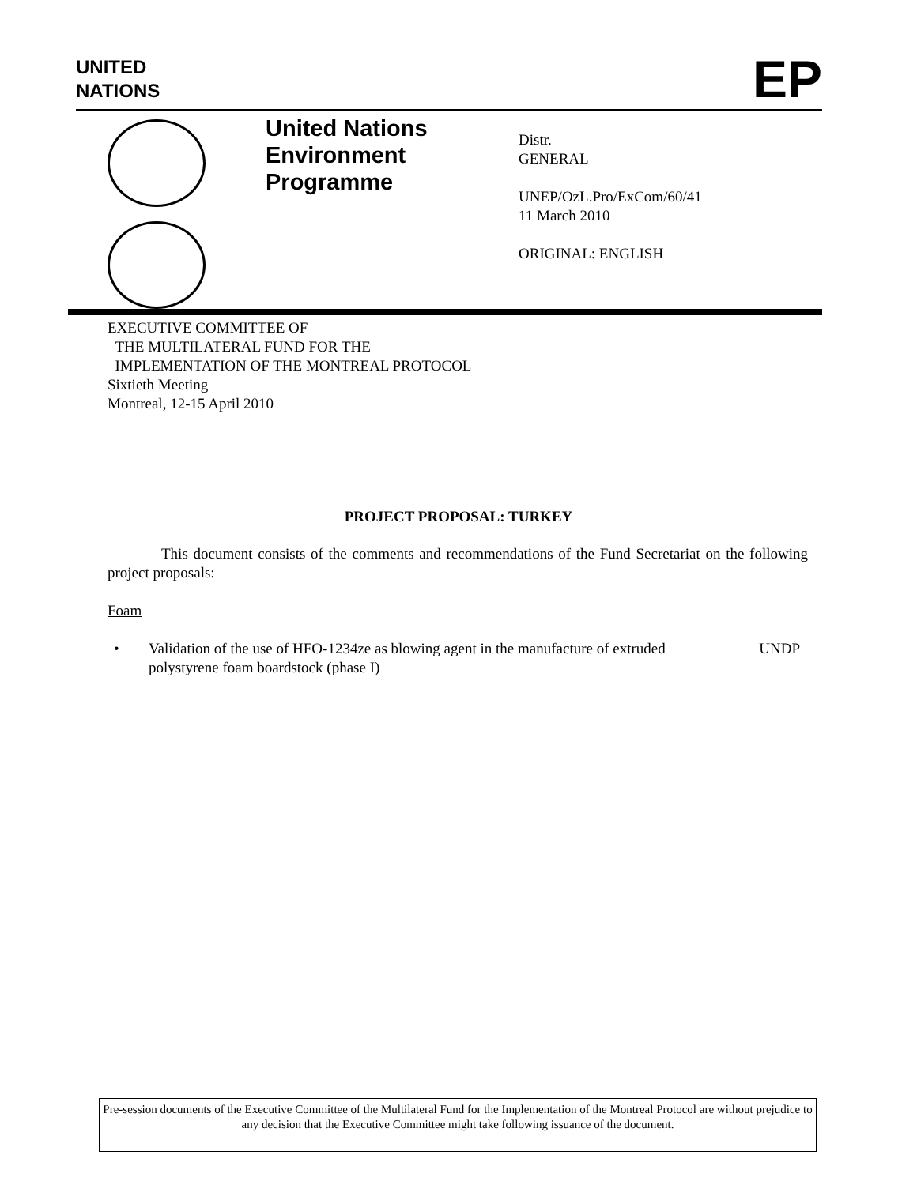UNITED
NATIONS
EP
United Nations Environment Programme
Distr.
GENERAL
UNEP/OzL.Pro/ExCom/60/41
11 March 2010
ORIGINAL: ENGLISH
EXECUTIVE COMMITTEE OF
THE MULTILATERAL FUND FOR THE
IMPLEMENTATION OF THE MONTREAL PROTOCOL
Sixtieth Meeting
Montreal, 12-15 April 2010
PROJECT PROPOSAL: TURKEY
This document consists of the comments and recommendations of the Fund Secretariat on the following project proposals:
Foam
• Validation of the use of HFO-1234ze as blowing agent in the manufacture of extruded polystyrene foam boardstock (phase I) UNDP
Pre-session documents of the Executive Committee of the Multilateral Fund for the Implementation of the Montreal Protocol are without prejudice to any decision that the Executive Committee might take following issuance of the document.